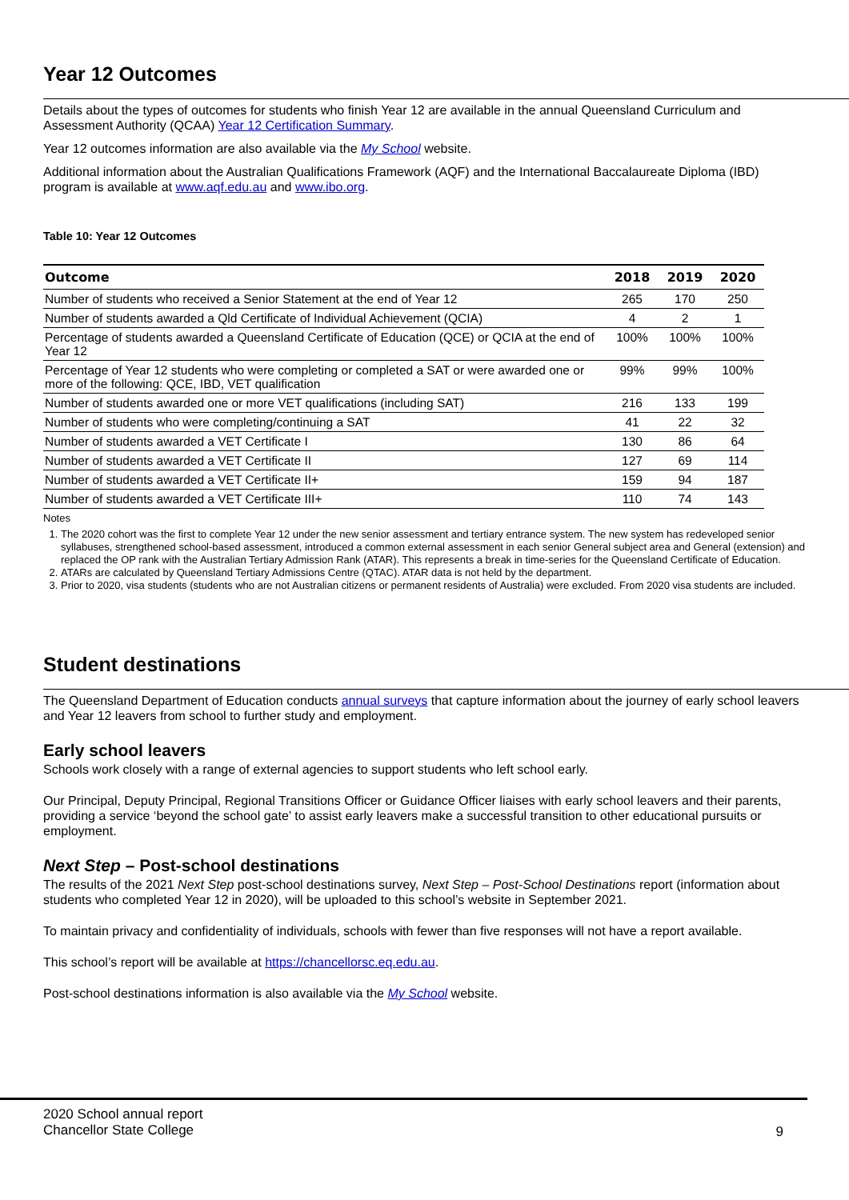Year 12 Outcomes
Details about the types of outcomes for students who finish Year 12 are available in the annual Queensland Curriculum and Assessment Authority (QCAA) Year 12 Certification Summary.
Year 12 outcomes information are also available via the My School website.
Additional information about the Australian Qualifications Framework (AQF) and the International Baccalaureate Diploma (IBD) program is available at www.aqf.edu.au and www.ibo.org.
Table 10: Year 12 Outcomes
| Outcome | 2018 | 2019 | 2020 |
| --- | --- | --- | --- |
| Number of students who received a Senior Statement at the end of Year 12 | 265 | 170 | 250 |
| Number of students awarded a Qld Certificate of Individual Achievement (QCIA) | 4 | 2 | 1 |
| Percentage of students awarded a Queensland Certificate of Education (QCE) or QCIA at the end of Year 12 | 100% | 100% | 100% |
| Percentage of Year 12 students who were completing or completed a SAT or were awarded one or more of the following: QCE, IBD, VET qualification | 99% | 99% | 100% |
| Number of students awarded one or more VET qualifications (including SAT) | 216 | 133 | 199 |
| Number of students who were completing/continuing a SAT | 41 | 22 | 32 |
| Number of students awarded a VET Certificate I | 130 | 86 | 64 |
| Number of students awarded a VET Certificate II | 127 | 69 | 114 |
| Number of students awarded a VET Certificate II+ | 159 | 94 | 187 |
| Number of students awarded a VET Certificate III+ | 110 | 74 | 143 |
Notes
1. The 2020 cohort was the first to complete Year 12 under the new senior assessment and tertiary entrance system. The new system has redeveloped senior syllabuses, strengthened school-based assessment, introduced a common external assessment in each senior General subject area and General (extension) and replaced the OP rank with the Australian Tertiary Admission Rank (ATAR). This represents a break in time-series for the Queensland Certificate of Education.
2. ATARs are calculated by Queensland Tertiary Admissions Centre (QTAC). ATAR data is not held by the department.
3. Prior to 2020, visa students (students who are not Australian citizens or permanent residents of Australia) were excluded. From 2020 visa students are included.
Student destinations
The Queensland Department of Education conducts annual surveys that capture information about the journey of early school leavers and Year 12 leavers from school to further study and employment.
Early school leavers
Schools work closely with a range of external agencies to support students who left school early.
Our Principal, Deputy Principal, Regional Transitions Officer or Guidance Officer liaises with early school leavers and their parents, providing a service ‘beyond the school gate’ to assist early leavers make a successful transition to other educational pursuits or employment.
Next Step – Post-school destinations
The results of the 2021 Next Step post-school destinations survey, Next Step – Post-School Destinations report (information about students who completed Year 12 in 2020), will be uploaded to this school’s website in September 2021.
To maintain privacy and confidentiality of individuals, schools with fewer than five responses will not have a report available.
This school’s report will be available at https://chancellorsc.eq.edu.au.
Post-school destinations information is also available via the My School website.
2020 School annual report
Chancellor State College
9